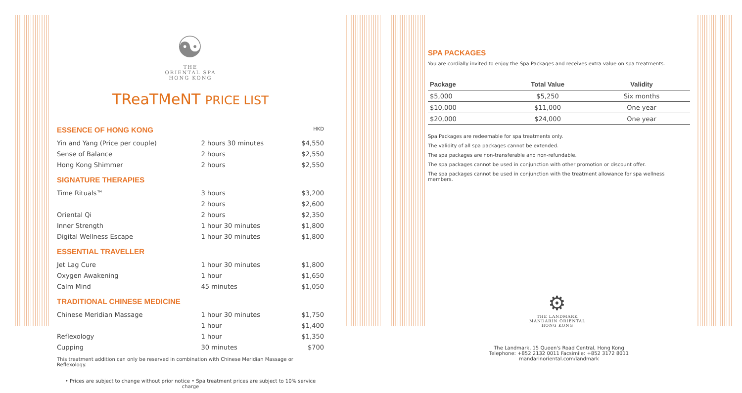☯
THE
ORIENTAL SPA
HONG KONG
TReaTMeNT PRICE LIST
| ESSENCE OF HONG KONG | | HKD |
| Yin and Yang (Price per couple) | 2 hours 30 minutes | $4,550 |
| Sense of Balance | 2 hours | $2,550 |
| Hong Kong Shimmer | 2 hours | $2,550 |
| SIGNATURE THERAPIES | | |
| Time Rituals™ | 3 hours | $3,200 |
| | 2 hours | $2,600 |
| Oriental Qi | 2 hours | $2,350 |
| Inner Strength | 1 hour 30 minutes | $1,800 |
| Digital Wellness Escape | 1 hour 30 minutes | $1,800 |
| ESSENTIAL TRAVELLER | | |
| Jet Lag Cure | 1 hour 30 minutes | $1,800 |
| Oxygen Awakening | 1 hour | $1,650 |
| Calm Mind | 45 minutes | $1,050 |
| TRADITIONAL CHINESE MEDICINE | | |
| Chinese Meridian Massage | 1 hour 30 minutes | $1,750 |
| | 1 hour | $1,400 |
| Reflexology | 1 hour | $1,350 |
| Cupping | 30 minutes | $700 |
This treatment addition can only be reserved in combination with Chinese Meridian Massage or Reflexology.
• Prices are subject to change without prior notice • Spa treatment prices are subject to 10% service charge
SPA PACKAGES
You are cordially invited to enjoy the Spa Packages and receives extra value on spa treatments.
| Package | Total Value | Validity |
| --- | --- | --- |
| $5,000 | $5,250 | Six months |
| $10,000 | $11,000 | One year |
| $20,000 | $24,000 | One year |
Spa Packages are redeemable for spa treatments only.
The validity of all spa packages cannot be extended.
The spa packages are non-transferable and non-refundable.
The spa packages cannot be used in conjunction with other promotion or discount offer.
The spa packages cannot be used in conjunction with the treatment allowance for spa wellness members.
⚙
THE LANDMARK
MANDARIN ORIENTAL
HONG KONG
The Landmark, 15 Queen's Road Central, Hong Kong
Telephone: +852 2132 0011 Facsimile: +852 3172 8011 mandarinoriental.com/landmark